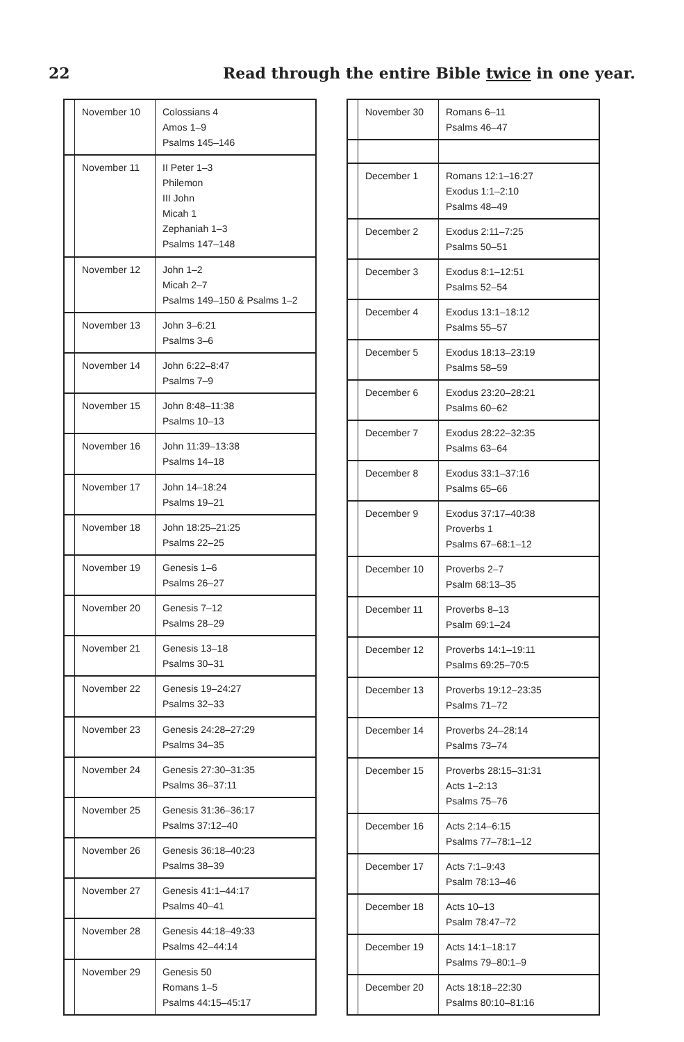22 Read through the entire Bible twice in one year.
| | November 10 | Colossians 4 Amos 1–9 Psalms 145–146 |
| | November 11 | II Peter 1–3 Philemon III John Micah 1 Zephaniah 1–3 Psalms 147–148 |
| | November 12 | John 1–2 Micah 2–7 Psalms 149–150 & Psalms 1–2 |
| | November 13 | John 3–6:21 Psalms 3–6 |
| | November 14 | John 6:22–8:47 Psalms 7–9 |
| | November 15 | John 8:48–11:38 Psalms 10–13 |
| | November 16 | John 11:39–13:38 Psalms 14–18 |
| | November 17 | John 14–18:24 Psalms 19–21 |
| | November 18 | John 18:25–21:25 Psalms 22–25 |
| | November 19 | Genesis 1–6 Psalms 26–27 |
| | November 20 | Genesis 7–12 Psalms 28–29 |
| | November 21 | Genesis 13–18 Psalms 30–31 |
| | November 22 | Genesis 19–24:27 Psalms 32–33 |
| | November 23 | Genesis 24:28–27:29 Psalms 34–35 |
| | November 24 | Genesis 27:30–31:35 Psalms 36–37:11 |
| | November 25 | Genesis 31:36–36:17 Psalms 37:12–40 |
| | November 26 | Genesis 36:18–40:23 Psalms 38–39 |
| | November 27 | Genesis 41:1–44:17 Psalms 40–41 |
| | November 28 | Genesis 44:18–49:33 Psalms 42–44:14 |
| | November 29 | Genesis 50 Romans 1–5 Psalms 44:15–45:17 |
| | November 30 | Romans 6–11 Psalms 46–47 |
| | December 1 | Romans 12:1–16:27 Exodus 1:1–2:10 Psalms 48–49 |
| | December 2 | Exodus 2:11–7:25 Psalms 50–51 |
| | December 3 | Exodus 8:1–12:51 Psalms 52–54 |
| | December 4 | Exodus 13:1–18:12 Psalms 55–57 |
| | December 5 | Exodus 18:13–23:19 Psalms 58–59 |
| | December 6 | Exodus 23:20–28:21 Psalms 60–62 |
| | December 7 | Exodus 28:22–32:35 Psalms 63–64 |
| | December 8 | Exodus 33:1–37:16 Psalms 65–66 |
| | December 9 | Exodus 37:17–40:38 Proverbs 1 Psalms 67–68:1–12 |
| | December 10 | Proverbs 2–7 Psalm 68:13–35 |
| | December 11 | Proverbs 8–13 Psalm 69:1–24 |
| | December 12 | Proverbs 14:1–19:11 Psalms 69:25–70:5 |
| | December 13 | Proverbs 19:12–23:35 Psalms 71–72 |
| | December 14 | Proverbs 24–28:14 Psalms 73–74 |
| | December 15 | Proverbs 28:15–31:31 Acts 1–2:13 Psalms 75–76 |
| | December 16 | Acts 2:14–6:15 Psalms 77–78:1–12 |
| | December 17 | Acts 7:1–9:43 Psalm 78:13–46 |
| | December 18 | Acts 10–13 Psalm 78:47–72 |
| | December 19 | Acts 14:1–18:17 Psalms 79–80:1–9 |
| | December 20 | Acts 18:18–22:30 Psalms 80:10–81:16 |